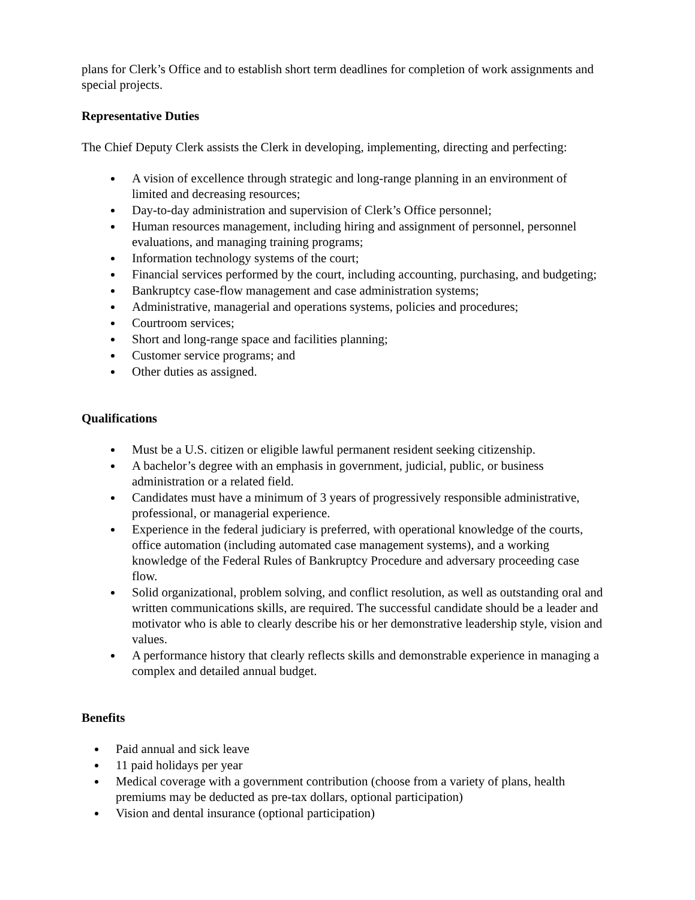plans for Clerk’s Office and to establish short term deadlines for completion of work assignments and special projects.
Representative Duties
The Chief Deputy Clerk assists the Clerk in developing, implementing, directing and perfecting:
A vision of excellence through strategic and long-range planning in an environment of limited and decreasing resources;
Day-to-day administration and supervision of Clerk’s Office personnel;
Human resources management, including hiring and assignment of personnel, personnel evaluations, and managing training programs;
Information technology systems of the court;
Financial services performed by the court, including accounting, purchasing, and budgeting;
Bankruptcy case-flow management and case administration systems;
Administrative, managerial and operations systems, policies and procedures;
Courtroom services;
Short and long-range space and facilities planning;
Customer service programs; and
Other duties as assigned.
Qualifications
Must be a U.S. citizen or eligible lawful permanent resident seeking citizenship.
A bachelor’s degree with an emphasis in government, judicial, public, or business administration or a related field.
Candidates must have a minimum of 3 years of progressively responsible administrative, professional, or managerial experience.
Experience in the federal judiciary is preferred, with operational knowledge of the courts, office automation (including automated case management systems), and a working knowledge of the Federal Rules of Bankruptcy Procedure and adversary proceeding case flow.
Solid organizational, problem solving, and conflict resolution, as well as outstanding oral and written communications skills, are required. The successful candidate should be a leader and motivator who is able to clearly describe his or her demonstrative leadership style, vision and values.
A performance history that clearly reflects skills and demonstrable experience in managing a complex and detailed annual budget.
Benefits
Paid annual and sick leave
11 paid holidays per year
Medical coverage with a government contribution (choose from a variety of plans, health premiums may be deducted as pre-tax dollars, optional participation)
Vision and dental insurance (optional participation)